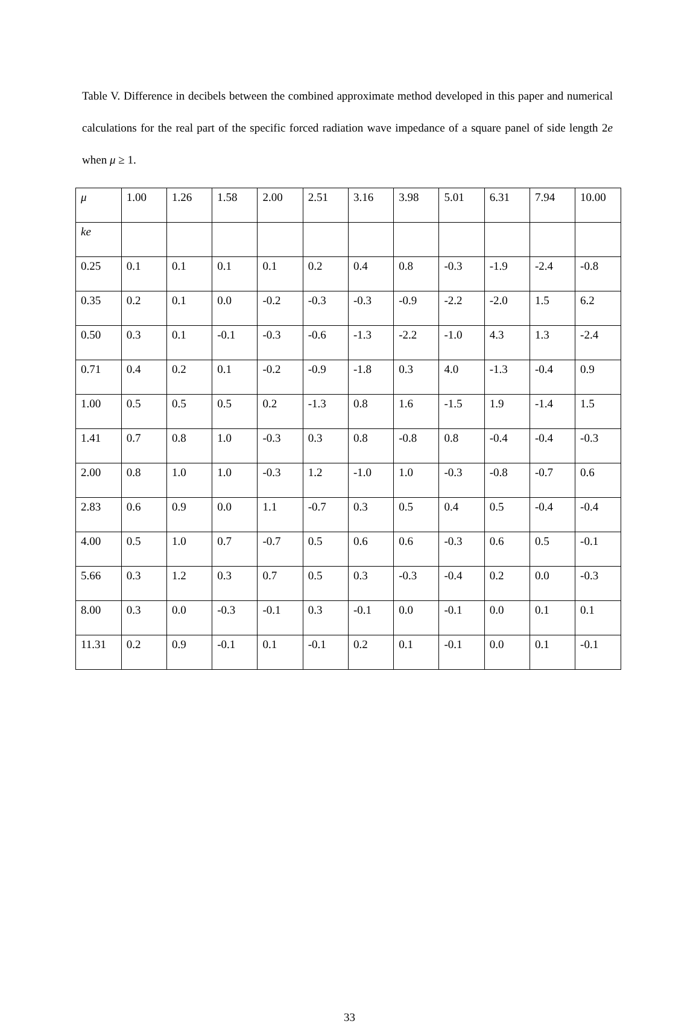Table V. Difference in decibels between the combined approximate method developed in this paper and numerical calculations for the real part of the specific forced radiation wave impedance of a square panel of side length 2e when μ ≥ 1.
| μ | 1.00 | 1.26 | 1.58 | 2.00 | 2.51 | 3.16 | 3.98 | 5.01 | 6.31 | 7.94 | 10.00 |
| ke | | | | | | | | | | | |
| 0.25 | 0.1 | 0.1 | 0.1 | 0.1 | 0.2 | 0.4 | 0.8 | -0.3 | -1.9 | -2.4 | -0.8 |
| 0.35 | 0.2 | 0.1 | 0.0 | -0.2 | -0.3 | -0.3 | -0.9 | -2.2 | -2.0 | 1.5 | 6.2 |
| 0.50 | 0.3 | 0.1 | -0.1 | -0.3 | -0.6 | -1.3 | -2.2 | -1.0 | 4.3 | 1.3 | -2.4 |
| 0.71 | 0.4 | 0.2 | 0.1 | -0.2 | -0.9 | -1.8 | 0.3 | 4.0 | -1.3 | -0.4 | 0.9 |
| 1.00 | 0.5 | 0.5 | 0.5 | 0.2 | -1.3 | 0.8 | 1.6 | -1.5 | 1.9 | -1.4 | 1.5 |
| 1.41 | 0.7 | 0.8 | 1.0 | -0.3 | 0.3 | 0.8 | -0.8 | 0.8 | -0.4 | -0.4 | -0.3 |
| 2.00 | 0.8 | 1.0 | 1.0 | -0.3 | 1.2 | -1.0 | 1.0 | -0.3 | -0.8 | -0.7 | 0.6 |
| 2.83 | 0.6 | 0.9 | 0.0 | 1.1 | -0.7 | 0.3 | 0.5 | 0.4 | 0.5 | -0.4 | -0.4 |
| 4.00 | 0.5 | 1.0 | 0.7 | -0.7 | 0.5 | 0.6 | 0.6 | -0.3 | 0.6 | 0.5 | -0.1 |
| 5.66 | 0.3 | 1.2 | 0.3 | 0.7 | 0.5 | 0.3 | -0.3 | -0.4 | 0.2 | 0.0 | -0.3 |
| 8.00 | 0.3 | 0.0 | -0.3 | -0.1 | 0.3 | -0.1 | 0.0 | -0.1 | 0.0 | 0.1 | 0.1 |
| 11.31 | 0.2 | 0.9 | -0.1 | 0.1 | -0.1 | 0.2 | 0.1 | -0.1 | 0.0 | 0.1 | -0.1 |
33